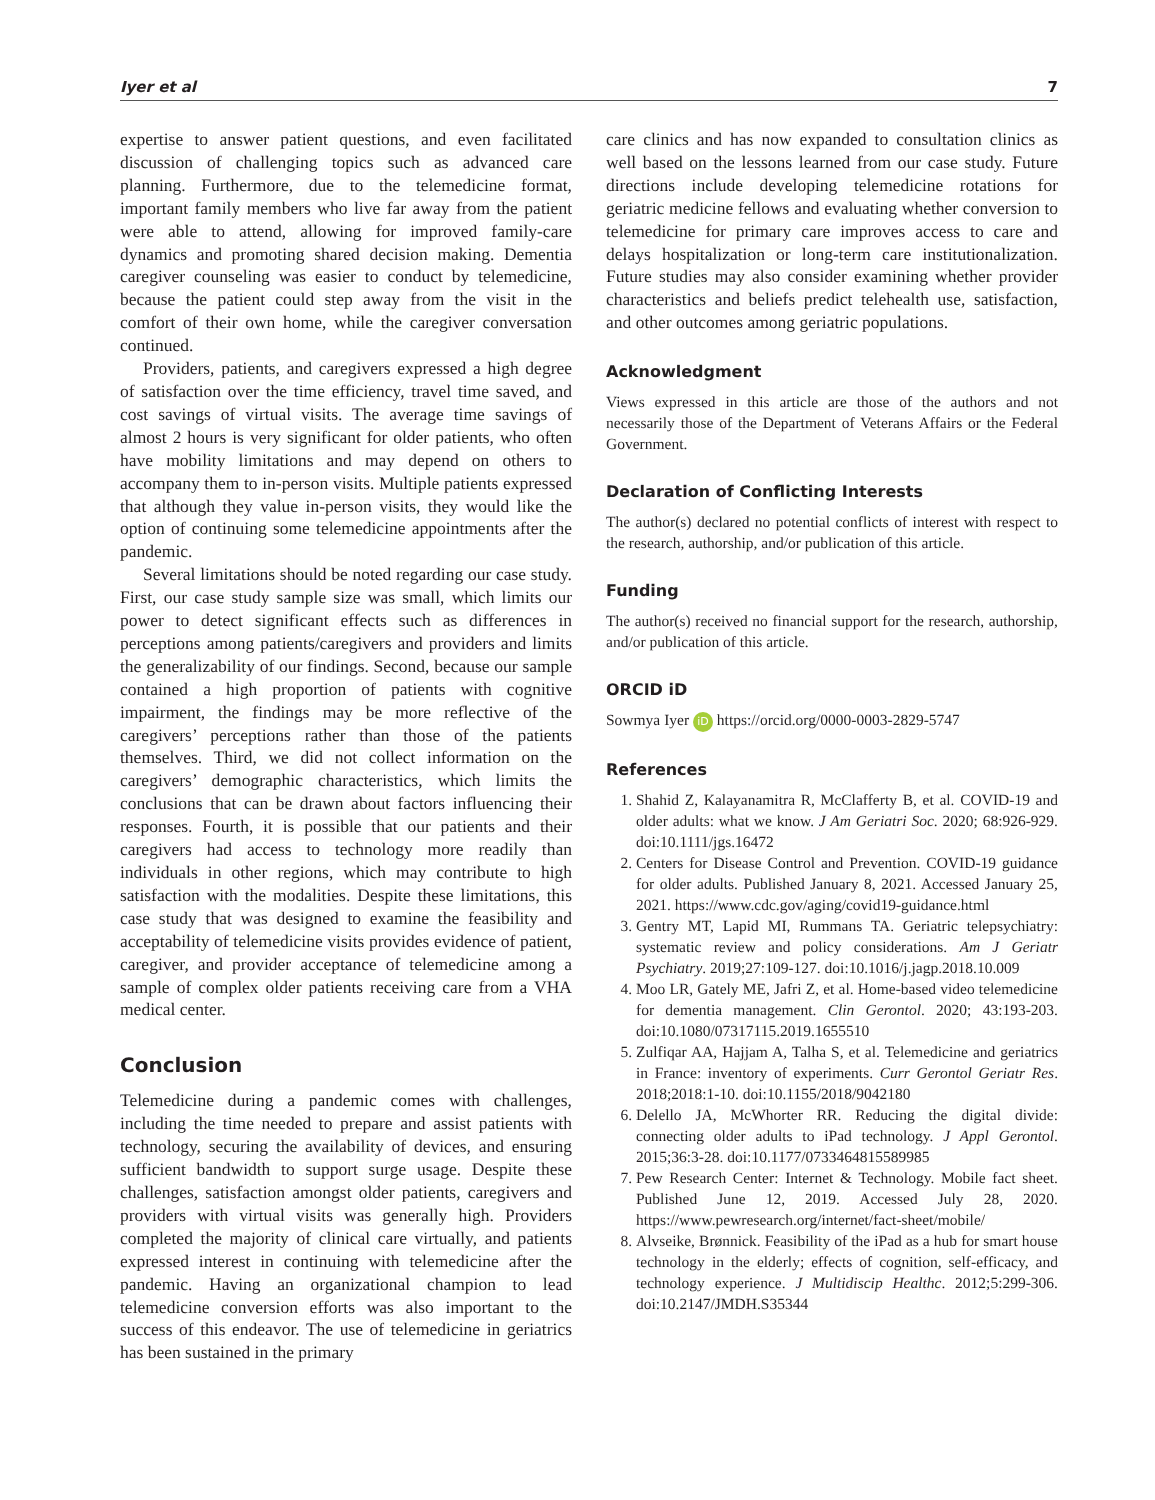Iyer et al 7
expertise to answer patient questions, and even facilitated discussion of challenging topics such as advanced care planning. Furthermore, due to the telemedicine format, important family members who live far away from the patient were able to attend, allowing for improved family-care dynamics and promoting shared decision making. Dementia caregiver counseling was easier to conduct by telemedicine, because the patient could step away from the visit in the comfort of their own home, while the caregiver conversation continued.
Providers, patients, and caregivers expressed a high degree of satisfaction over the time efficiency, travel time saved, and cost savings of virtual visits. The average time savings of almost 2 hours is very significant for older patients, who often have mobility limitations and may depend on others to accompany them to in-person visits. Multiple patients expressed that although they value in-person visits, they would like the option of continuing some telemedicine appointments after the pandemic.
Several limitations should be noted regarding our case study. First, our case study sample size was small, which limits our power to detect significant effects such as differences in perceptions among patients/caregivers and providers and limits the generalizability of our findings. Second, because our sample contained a high proportion of patients with cognitive impairment, the findings may be more reflective of the caregivers’ perceptions rather than those of the patients themselves. Third, we did not collect information on the caregivers’ demographic characteristics, which limits the conclusions that can be drawn about factors influencing their responses. Fourth, it is possible that our patients and their caregivers had access to technology more readily than individuals in other regions, which may contribute to high satisfaction with the modalities. Despite these limitations, this case study that was designed to examine the feasibility and acceptability of telemedicine visits provides evidence of patient, caregiver, and provider acceptance of telemedicine among a sample of complex older patients receiving care from a VHA medical center.
Conclusion
Telemedicine during a pandemic comes with challenges, including the time needed to prepare and assist patients with technology, securing the availability of devices, and ensuring sufficient bandwidth to support surge usage. Despite these challenges, satisfaction amongst older patients, caregivers and providers with virtual visits was generally high. Providers completed the majority of clinical care virtually, and patients expressed interest in continuing with telemedicine after the pandemic. Having an organizational champion to lead telemedicine conversion efforts was also important to the success of this endeavor. The use of telemedicine in geriatrics has been sustained in the primary
care clinics and has now expanded to consultation clinics as well based on the lessons learned from our case study. Future directions include developing telemedicine rotations for geriatric medicine fellows and evaluating whether conversion to telemedicine for primary care improves access to care and delays hospitalization or long-term care institutionalization. Future studies may also consider examining whether provider characteristics and beliefs predict telehealth use, satisfaction, and other outcomes among geriatric populations.
Acknowledgment
Views expressed in this article are those of the authors and not necessarily those of the Department of Veterans Affairs or the Federal Government.
Declaration of Conflicting Interests
The author(s) declared no potential conflicts of interest with respect to the research, authorship, and/or publication of this article.
Funding
The author(s) received no financial support for the research, authorship, and/or publication of this article.
ORCID iD
Sowmya Iyer iD https://orcid.org/0000-0003-2829-5747
References
1. Shahid Z, Kalayanamitra R, McClafferty B, et al. COVID-19 and older adults: what we know. J Am Geriatri Soc. 2020; 68:926-929. doi:10.1111/jgs.16472
2. Centers for Disease Control and Prevention. COVID-19 guidance for older adults. Published January 8, 2021. Accessed January 25, 2021. https://www.cdc.gov/aging/covid19-guidance.html
3. Gentry MT, Lapid MI, Rummans TA. Geriatric telepsychiatry: systematic review and policy considerations. Am J Geriatr Psychiatry. 2019;27:109-127. doi:10.1016/j.jagp.2018.10.009
4. Moo LR, Gately ME, Jafri Z, et al. Home-based video telemedicine for dementia management. Clin Gerontol. 2020; 43:193-203. doi:10.1080/07317115.2019.1655510
5. Zulfiqar AA, Hajjam A, Talha S, et al. Telemedicine and geriatrics in France: inventory of experiments. Curr Gerontol Geriatr Res. 2018;2018:1-10. doi:10.1155/2018/9042180
6. Delello JA, McWhorter RR. Reducing the digital divide: connecting older adults to iPad technology. J Appl Gerontol. 2015;36:3-28. doi:10.1177/0733464815589985
7. Pew Research Center: Internet & Technology. Mobile fact sheet. Published June 12, 2019. Accessed July 28, 2020. https://www.pewresearch.org/internet/fact-sheet/mobile/
8. Alvseike, Brønnick. Feasibility of the iPad as a hub for smart house technology in the elderly; effects of cognition, self-efficacy, and technology experience. J Multidiscip Healthc. 2012;5:299-306. doi:10.2147/JMDH.S35344